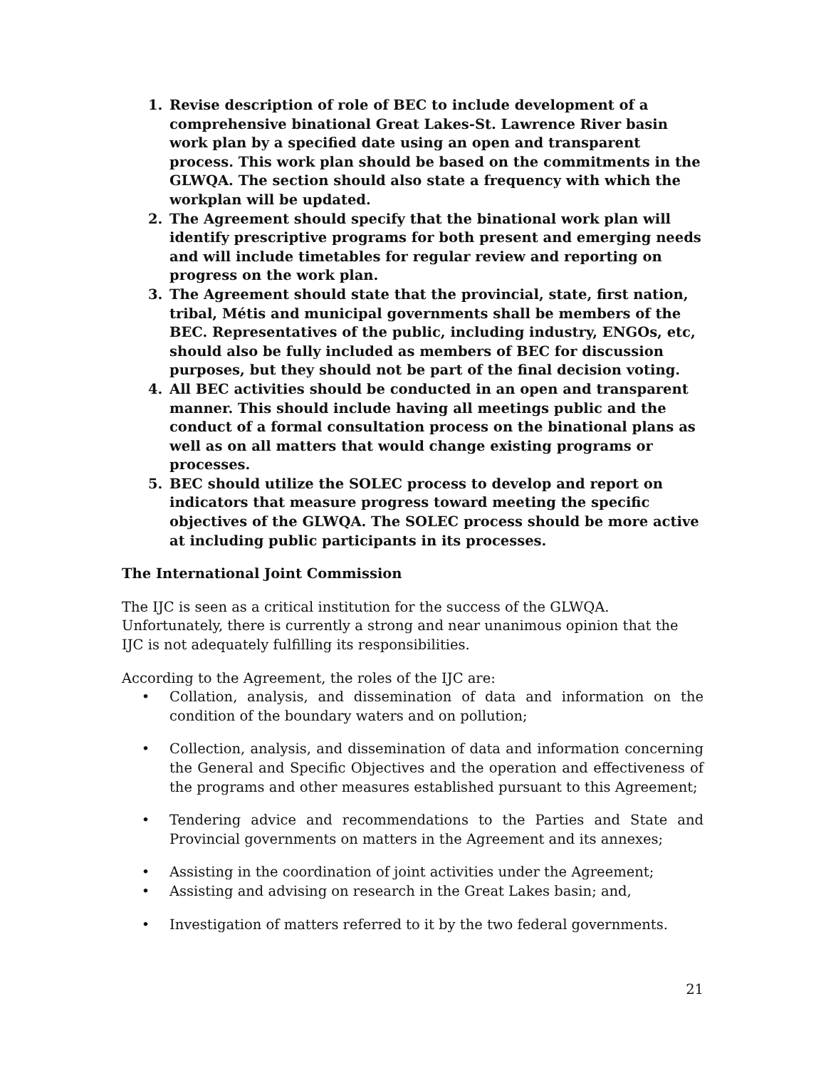1. Revise description of role of BEC to include development of a comprehensive binational Great Lakes-St. Lawrence River basin work plan by a specified date using an open and transparent process. This work plan should be based on the commitments in the GLWQA. The section should also state a frequency with which the workplan will be updated.
2. The Agreement should specify that the binational work plan will identify prescriptive programs for both present and emerging needs and will include timetables for regular review and reporting on progress on the work plan.
3. The Agreement should state that the provincial, state, first nation, tribal, Métis and municipal governments shall be members of the BEC. Representatives of the public, including industry, ENGOs, etc, should also be fully included as members of BEC for discussion purposes, but they should not be part of the final decision voting.
4. All BEC activities should be conducted in an open and transparent manner. This should include having all meetings public and the conduct of a formal consultation process on the binational plans as well as on all matters that would change existing programs or processes.
5. BEC should utilize the SOLEC process to develop and report on indicators that measure progress toward meeting the specific objectives of the GLWQA. The SOLEC process should be more active at including public participants in its processes.
The International Joint Commission
The IJC is seen as a critical institution for the success of the GLWQA. Unfortunately, there is currently a strong and near unanimous opinion that the IJC is not adequately fulfilling its responsibilities.
According to the Agreement, the roles of the IJC are:
• Collation, analysis, and dissemination of data and information on the condition of the boundary waters and on pollution;
• Collection, analysis, and dissemination of data and information concerning the General and Specific Objectives and the operation and effectiveness of the programs and other measures established pursuant to this Agreement;
• Tendering advice and recommendations to the Parties and State and Provincial governments on matters in the Agreement and its annexes;
• Assisting in the coordination of joint activities under the Agreement;
• Assisting and advising on research in the Great Lakes basin; and,
• Investigation of matters referred to it by the two federal governments.
21